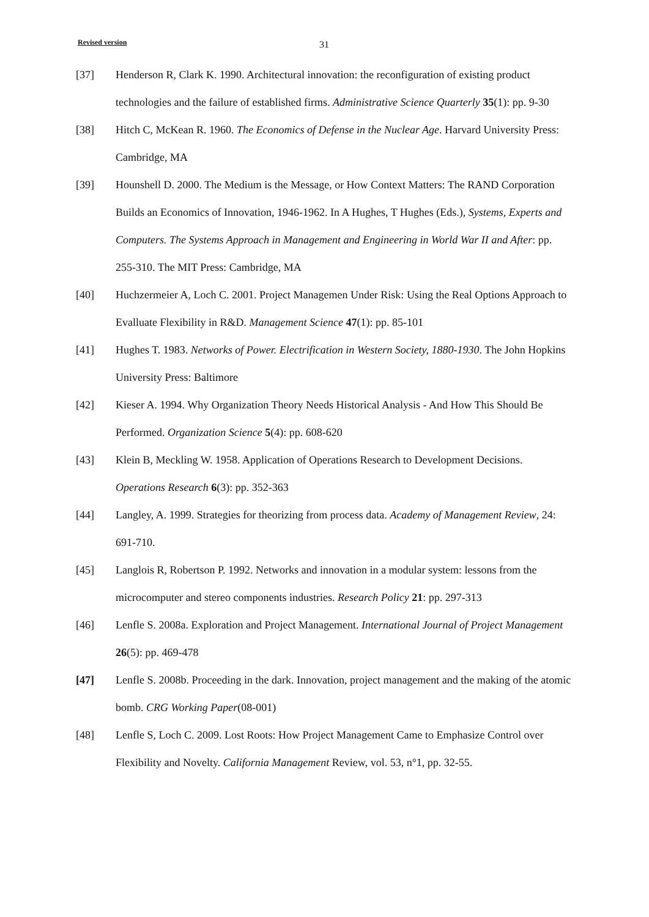Revised version 31
[37] Henderson R, Clark K. 1990. Architectural innovation: the reconfiguration of existing product technologies and the failure of established firms. Administrative Science Quarterly 35(1): pp. 9-30
[38] Hitch C, McKean R. 1960. The Economics of Defense in the Nuclear Age. Harvard University Press: Cambridge, MA
[39] Hounshell D. 2000. The Medium is the Message, or How Context Matters: The RAND Corporation Builds an Economics of Innovation, 1946-1962. In A Hughes, T Hughes (Eds.), Systems, Experts and Computers. The Systems Approach in Management and Engineering in World War II and After: pp. 255-310. The MIT Press: Cambridge, MA
[40] Huchzermeier A, Loch C. 2001. Project Managemen Under Risk: Using the Real Options Approach to Evalluate Flexibility in R&D. Management Science 47(1): pp. 85-101
[41] Hughes T. 1983. Networks of Power. Electrification in Western Society, 1880-1930. The John Hopkins University Press: Baltimore
[42] Kieser A. 1994. Why Organization Theory Needs Historical Analysis - And How This Should Be Performed. Organization Science 5(4): pp. 608-620
[43] Klein B, Meckling W. 1958. Application of Operations Research to Development Decisions. Operations Research 6(3): pp. 352-363
[44] Langley, A. 1999. Strategies for theorizing from process data. Academy of Management Review, 24: 691-710.
[45] Langlois R, Robertson P. 1992. Networks and innovation in a modular system: lessons from the microcomputer and stereo components industries. Research Policy 21: pp. 297-313
[46] Lenfle S. 2008a. Exploration and Project Management. International Journal of Project Management 26(5): pp. 469-478
[47] Lenfle S. 2008b. Proceeding in the dark. Innovation, project management and the making of the atomic bomb. CRG Working Paper(08-001)
[48] Lenfle S, Loch C. 2009. Lost Roots: How Project Management Came to Emphasize Control over Flexibility and Novelty. California Management Review, vol. 53, n°1, pp. 32-55.